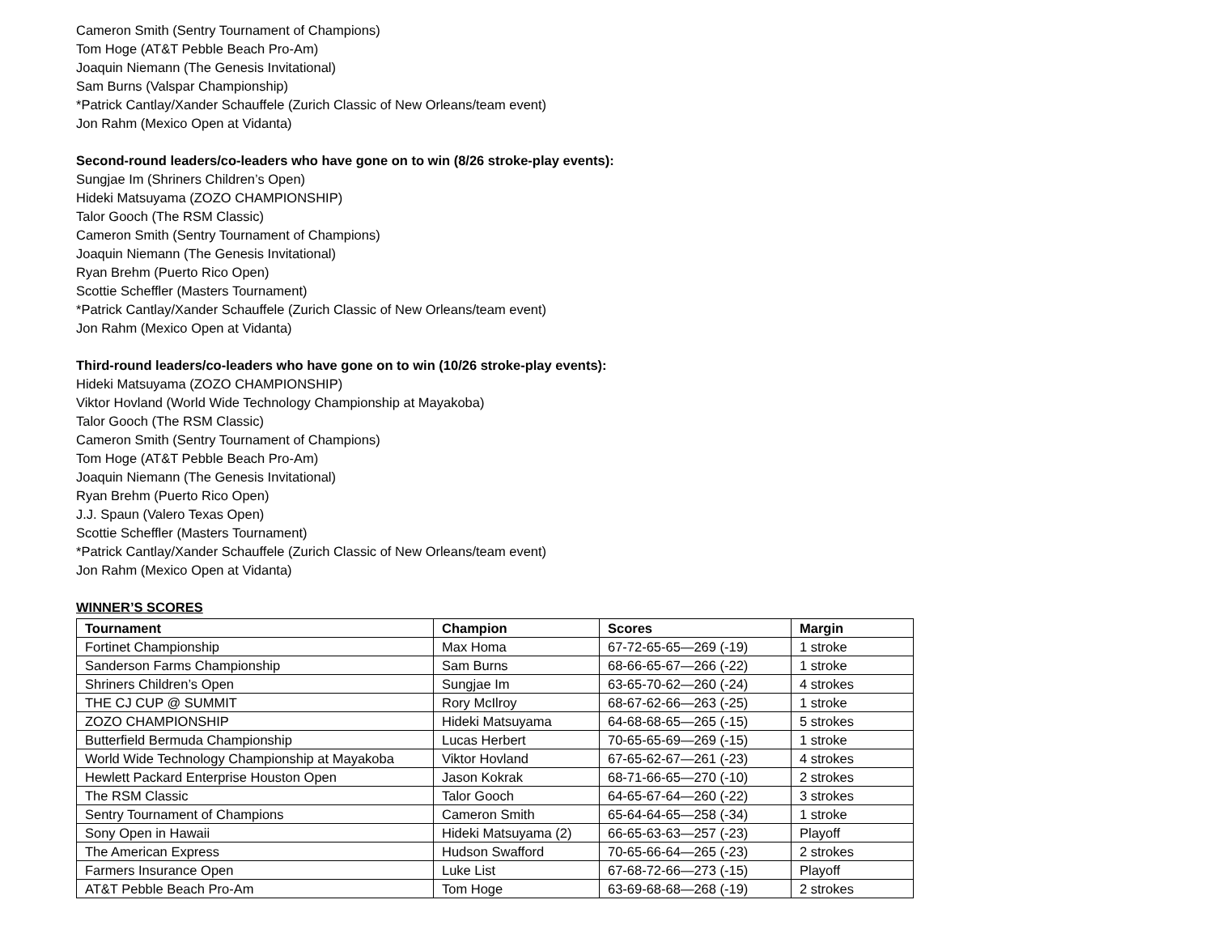Cameron Smith (Sentry Tournament of Champions)
Tom Hoge (AT&T Pebble Beach Pro-Am)
Joaquin Niemann (The Genesis Invitational)
Sam Burns (Valspar Championship)
*Patrick Cantlay/Xander Schauffele (Zurich Classic of New Orleans/team event)
Jon Rahm (Mexico Open at Vidanta)
Second-round leaders/co-leaders who have gone on to win (8/26 stroke-play events):
Sungjae Im (Shriners Children’s Open)
Hideki Matsuyama (ZOZO CHAMPIONSHIP)
Talor Gooch (The RSM Classic)
Cameron Smith (Sentry Tournament of Champions)
Joaquin Niemann (The Genesis Invitational)
Ryan Brehm (Puerto Rico Open)
Scottie Scheffler (Masters Tournament)
*Patrick Cantlay/Xander Schauffele (Zurich Classic of New Orleans/team event)
Jon Rahm (Mexico Open at Vidanta)
Third-round leaders/co-leaders who have gone on to win (10/26 stroke-play events):
Hideki Matsuyama (ZOZO CHAMPIONSHIP)
Viktor Hovland (World Wide Technology Championship at Mayakoba)
Talor Gooch (The RSM Classic)
Cameron Smith (Sentry Tournament of Champions)
Tom Hoge (AT&T Pebble Beach Pro-Am)
Joaquin Niemann (The Genesis Invitational)
Ryan Brehm (Puerto Rico Open)
J.J. Spaun (Valero Texas Open)
Scottie Scheffler (Masters Tournament)
*Patrick Cantlay/Xander Schauffele (Zurich Classic of New Orleans/team event)
Jon Rahm (Mexico Open at Vidanta)
WINNER’S SCORES
| Tournament | Champion | Scores | Margin |
| --- | --- | --- | --- |
| Fortinet Championship | Max Homa | 67-72-65-65—269 (-19) | 1 stroke |
| Sanderson Farms Championship | Sam Burns | 68-66-65-67—266 (-22) | 1 stroke |
| Shriners Children’s Open | Sungjae Im | 63-65-70-62—260 (-24) | 4 strokes |
| THE CJ CUP @ SUMMIT | Rory McIlroy | 68-67-62-66—263 (-25) | 1 stroke |
| ZOZO CHAMPIONSHIP | Hideki Matsuyama | 64-68-68-65—265 (-15) | 5 strokes |
| Butterfield Bermuda Championship | Lucas Herbert | 70-65-65-69—269 (-15) | 1 stroke |
| World Wide Technology Championship at Mayakoba | Viktor Hovland | 67-65-62-67—261 (-23) | 4 strokes |
| Hewlett Packard Enterprise Houston Open | Jason Kokrak | 68-71-66-65—270 (-10) | 2 strokes |
| The RSM Classic | Talor Gooch | 64-65-67-64—260 (-22) | 3 strokes |
| Sentry Tournament of Champions | Cameron Smith | 65-64-64-65—258 (-34) | 1 stroke |
| Sony Open in Hawaii | Hideki Matsuyama (2) | 66-65-63-63—257 (-23) | Playoff |
| The American Express | Hudson Swafford | 70-65-66-64—265 (-23) | 2 strokes |
| Farmers Insurance Open | Luke List | 67-68-72-66—273 (-15) | Playoff |
| AT&T Pebble Beach Pro-Am | Tom Hoge | 63-69-68-68—268 (-19) | 2 strokes |